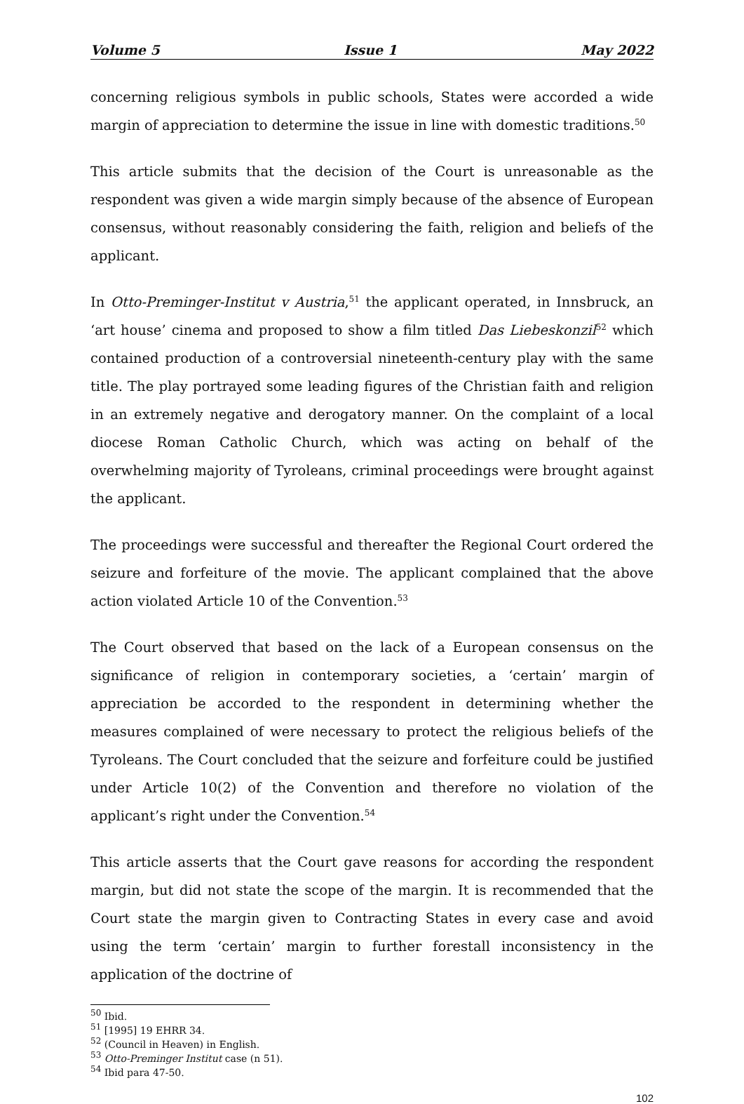Volume 5 Issue 1 May 2022
concerning religious symbols in public schools, States were accorded a wide margin of appreciation to determine the issue in line with domestic traditions.<sup>50</sup>
This article submits that the decision of the Court is unreasonable as the respondent was given a wide margin simply because of the absence of European consensus, without reasonably considering the faith, religion and beliefs of the applicant.
In Otto-Preminger-Institut v Austria,<sup>51</sup> the applicant operated, in Innsbruck, an ‘art house’ cinema and proposed to show a film titled Das Liebeskonzil<sup>52</sup> which contained production of a controversial nineteenth-century play with the same title. The play portrayed some leading figures of the Christian faith and religion in an extremely negative and derogatory manner. On the complaint of a local diocese Roman Catholic Church, which was acting on behalf of the overwhelming majority of Tyroleans, criminal proceedings were brought against the applicant.
The proceedings were successful and thereafter the Regional Court ordered the seizure and forfeiture of the movie. The applicant complained that the above action violated Article 10 of the Convention.<sup>53</sup>
The Court observed that based on the lack of a European consensus on the significance of religion in contemporary societies, a ‘certain’ margin of appreciation be accorded to the respondent in determining whether the measures complained of were necessary to protect the religious beliefs of the Tyroleans. The Court concluded that the seizure and forfeiture could be justified under Article 10(2) of the Convention and therefore no violation of the applicant’s right under the Convention.<sup>54</sup>
This article asserts that the Court gave reasons for according the respondent margin, but did not state the scope of the margin. It is recommended that the Court state the margin given to Contracting States in every case and avoid using the term ‘certain’ margin to further forestall inconsistency in the application of the doctrine of
<sup>50</sup> Ibid.
<sup>51</sup> [1995] 19 EHRR 34.
<sup>52</sup> (Council in Heaven) in English.
<sup>53</sup> Otto-Preminger Institut case (n 51).
<sup>54</sup> Ibid para 47-50.
102